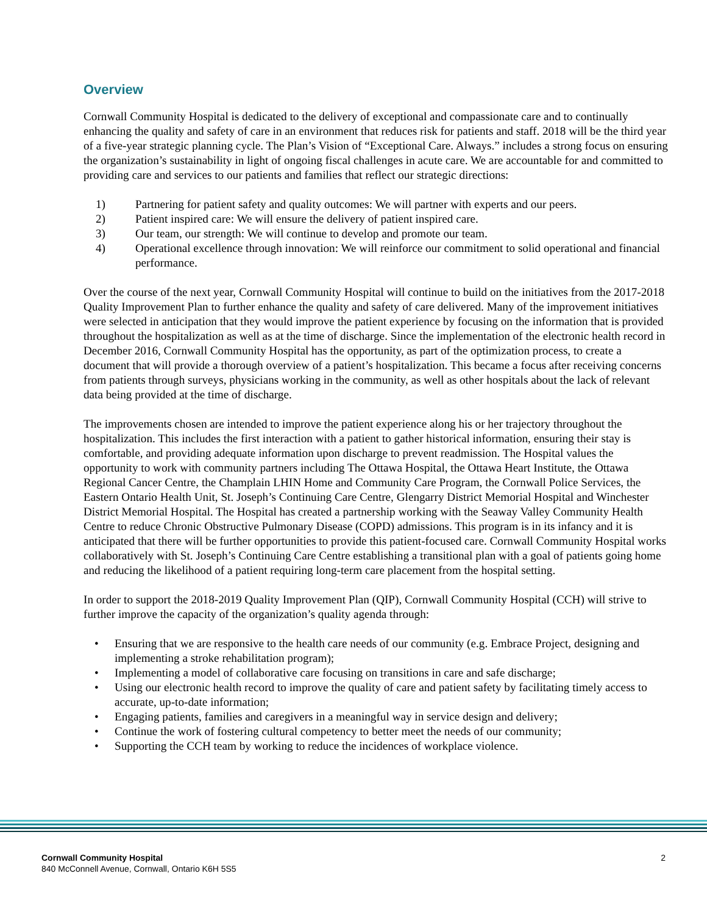Overview
Cornwall Community Hospital is dedicated to the delivery of exceptional and compassionate care and to continually enhancing the quality and safety of care in an environment that reduces risk for patients and staff. 2018 will be the third year of a five-year strategic planning cycle. The Plan’s Vision of “Exceptional Care. Always.” includes a strong focus on ensuring the organization’s sustainability in light of ongoing fiscal challenges in acute care. We are accountable for and committed to providing care and services to our patients and families that reflect our strategic directions:
1) Partnering for patient safety and quality outcomes: We will partner with experts and our peers.
2) Patient inspired care: We will ensure the delivery of patient inspired care.
3) Our team, our strength: We will continue to develop and promote our team.
4) Operational excellence through innovation: We will reinforce our commitment to solid operational and financial performance.
Over the course of the next year, Cornwall Community Hospital will continue to build on the initiatives from the 2017-2018 Quality Improvement Plan to further enhance the quality and safety of care delivered. Many of the improvement initiatives were selected in anticipation that they would improve the patient experience by focusing on the information that is provided throughout the hospitalization as well as at the time of discharge. Since the implementation of the electronic health record in December 2016, Cornwall Community Hospital has the opportunity, as part of the optimization process, to create a document that will provide a thorough overview of a patient’s hospitalization. This became a focus after receiving concerns from patients through surveys, physicians working in the community, as well as other hospitals about the lack of relevant data being provided at the time of discharge.
The improvements chosen are intended to improve the patient experience along his or her trajectory throughout the hospitalization. This includes the first interaction with a patient to gather historical information, ensuring their stay is comfortable, and providing adequate information upon discharge to prevent readmission. The Hospital values the opportunity to work with community partners including The Ottawa Hospital, the Ottawa Heart Institute, the Ottawa Regional Cancer Centre, the Champlain LHIN Home and Community Care Program, the Cornwall Police Services, the Eastern Ontario Health Unit, St. Joseph’s Continuing Care Centre, Glengarry District Memorial Hospital and Winchester District Memorial Hospital. The Hospital has created a partnership working with the Seaway Valley Community Health Centre to reduce Chronic Obstructive Pulmonary Disease (COPD) admissions. This program is in its infancy and it is anticipated that there will be further opportunities to provide this patient-focused care. Cornwall Community Hospital works collaboratively with St. Joseph’s Continuing Care Centre establishing a transitional plan with a goal of patients going home and reducing the likelihood of a patient requiring long-term care placement from the hospital setting.
In order to support the 2018-2019 Quality Improvement Plan (QIP), Cornwall Community Hospital (CCH) will strive to further improve the capacity of the organization’s quality agenda through:
• Ensuring that we are responsive to the health care needs of our community (e.g. Embrace Project, designing and implementing a stroke rehabilitation program);
• Implementing a model of collaborative care focusing on transitions in care and safe discharge;
• Using our electronic health record to improve the quality of care and patient safety by facilitating timely access to accurate, up-to-date information;
• Engaging patients, families and caregivers in a meaningful way in service design and delivery;
• Continue the work of fostering cultural competency to better meet the needs of our community;
• Supporting the CCH team by working to reduce the incidences of workplace violence.
Cornwall Community Hospital
840 McConnell Avenue, Cornwall, Ontario K6H 5S5
2